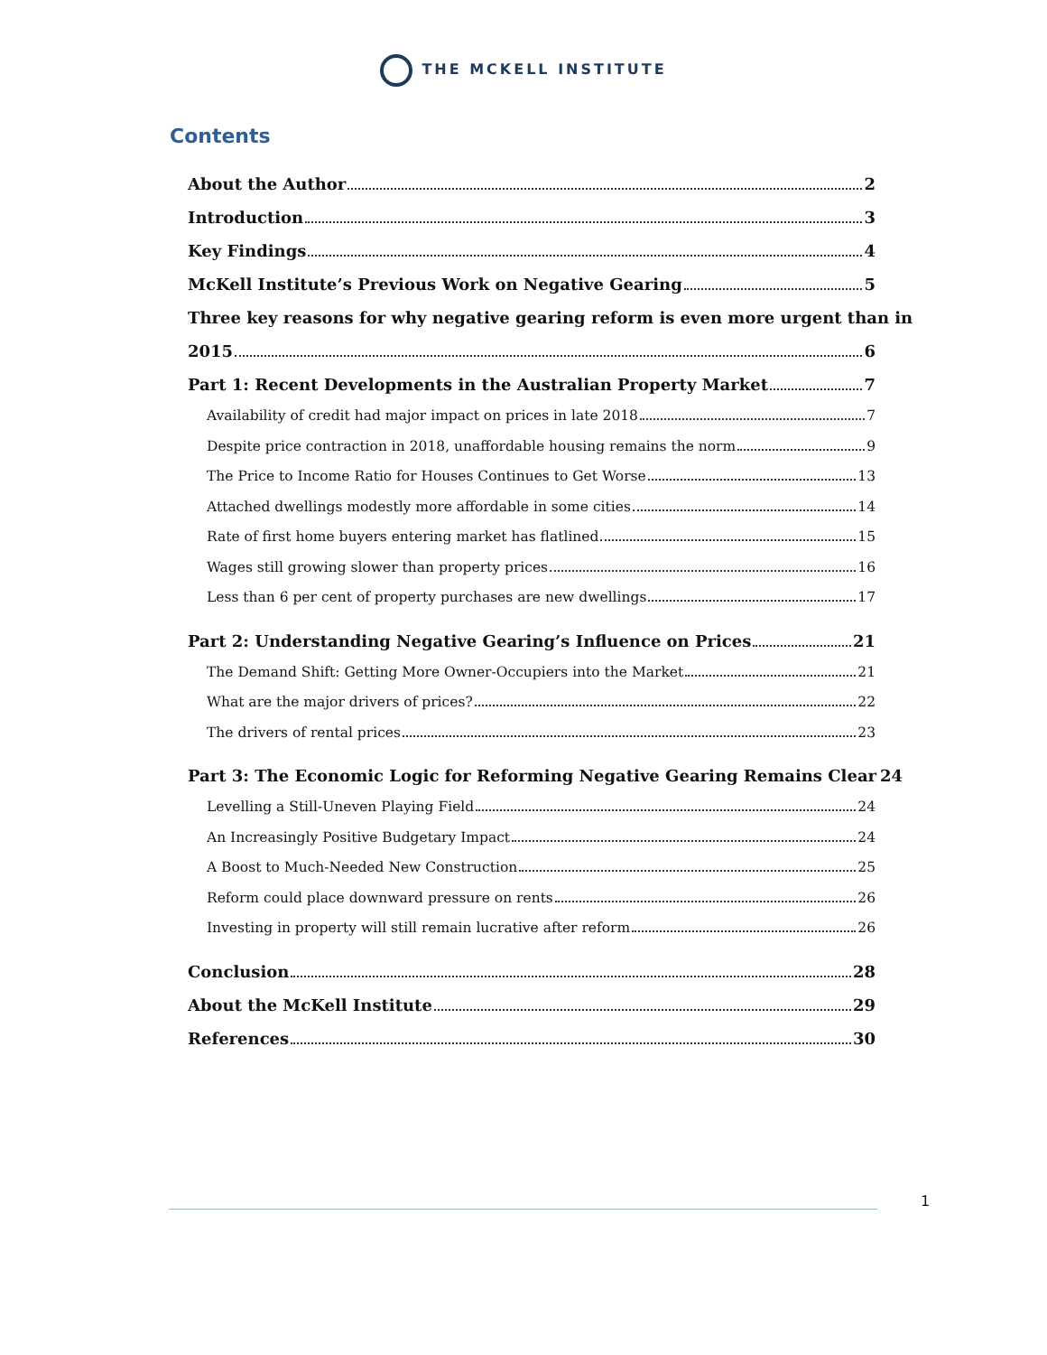THE MCKELL INSTITUTE
Contents
About the Author 2
Introduction 3
Key Findings 4
McKell Institute’s Previous Work on Negative Gearing 5
Three key reasons for why negative gearing reform is even more urgent than in
2015 6
Part 1: Recent Developments in the Australian Property Market 7
Availability of credit had major impact on prices in late 2018 7
Despite price contraction in 2018, unaffordable housing remains the norm 9
The Price to Income Ratio for Houses Continues to Get Worse 13
Attached dwellings modestly more affordable in some cities 14
Rate of first home buyers entering market has flatlined 15
Wages still growing slower than property prices 16
Less than 6 per cent of property purchases are new dwellings 17
Part 2: Understanding Negative Gearing’s Influence on Prices 21
The Demand Shift: Getting More Owner-Occupiers into the Market 21
What are the major drivers of prices? 22
The drivers of rental prices 23
Part 3: The Economic Logic for Reforming Negative Gearing Remains Clear 24
Levelling a Still-Uneven Playing Field 24
An Increasingly Positive Budgetary Impact 24
A Boost to Much-Needed New Construction 25
Reform could place downward pressure on rents 26
Investing in property will still remain lucrative after reform 26
Conclusion 28
About the McKell Institute 29
References 30
1